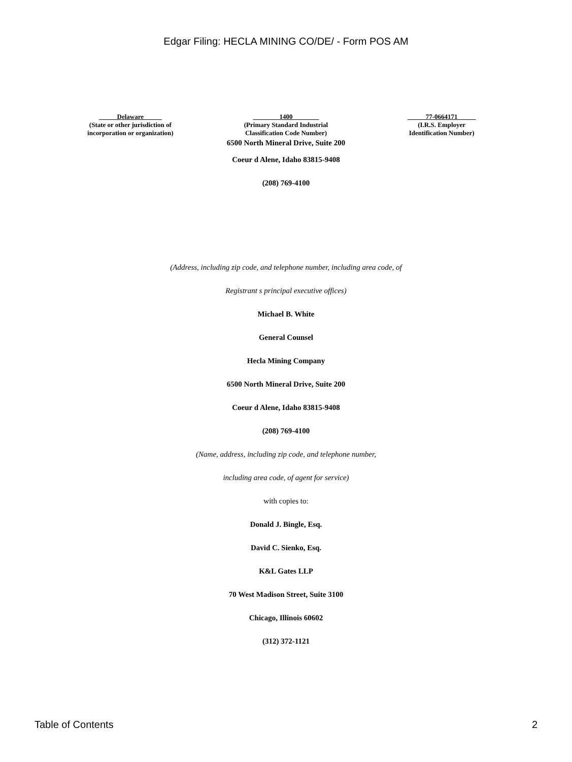Edgar Filing: HECLA MINING CO/DE/ - Form POS AM
| Delaware (State or other jurisdiction of incorporation or organization) | 1400 (Primary Standard Industrial Classification Code Number) | 77-0664171 (I.R.S. Employer Identification Number) |
6500 North Mineral Drive, Suite 200
Coeur d Alene, Idaho 83815-9408
(208) 769-4100
(Address, including zip code, and telephone number, including area code, of
Registrant s principal executive offices)
Michael B. White
General Counsel
Hecla Mining Company
6500 North Mineral Drive, Suite 200
Coeur d Alene, Idaho 83815-9408
(208) 769-4100
(Name, address, including zip code, and telephone number,
including area code, of agent for service)
with copies to:
Donald J. Bingle, Esq.
David C. Sienko, Esq.
K&L Gates LLP
70 West Madison Street, Suite 3100
Chicago, Illinois 60602
(312) 372-1121
Table of Contents 2